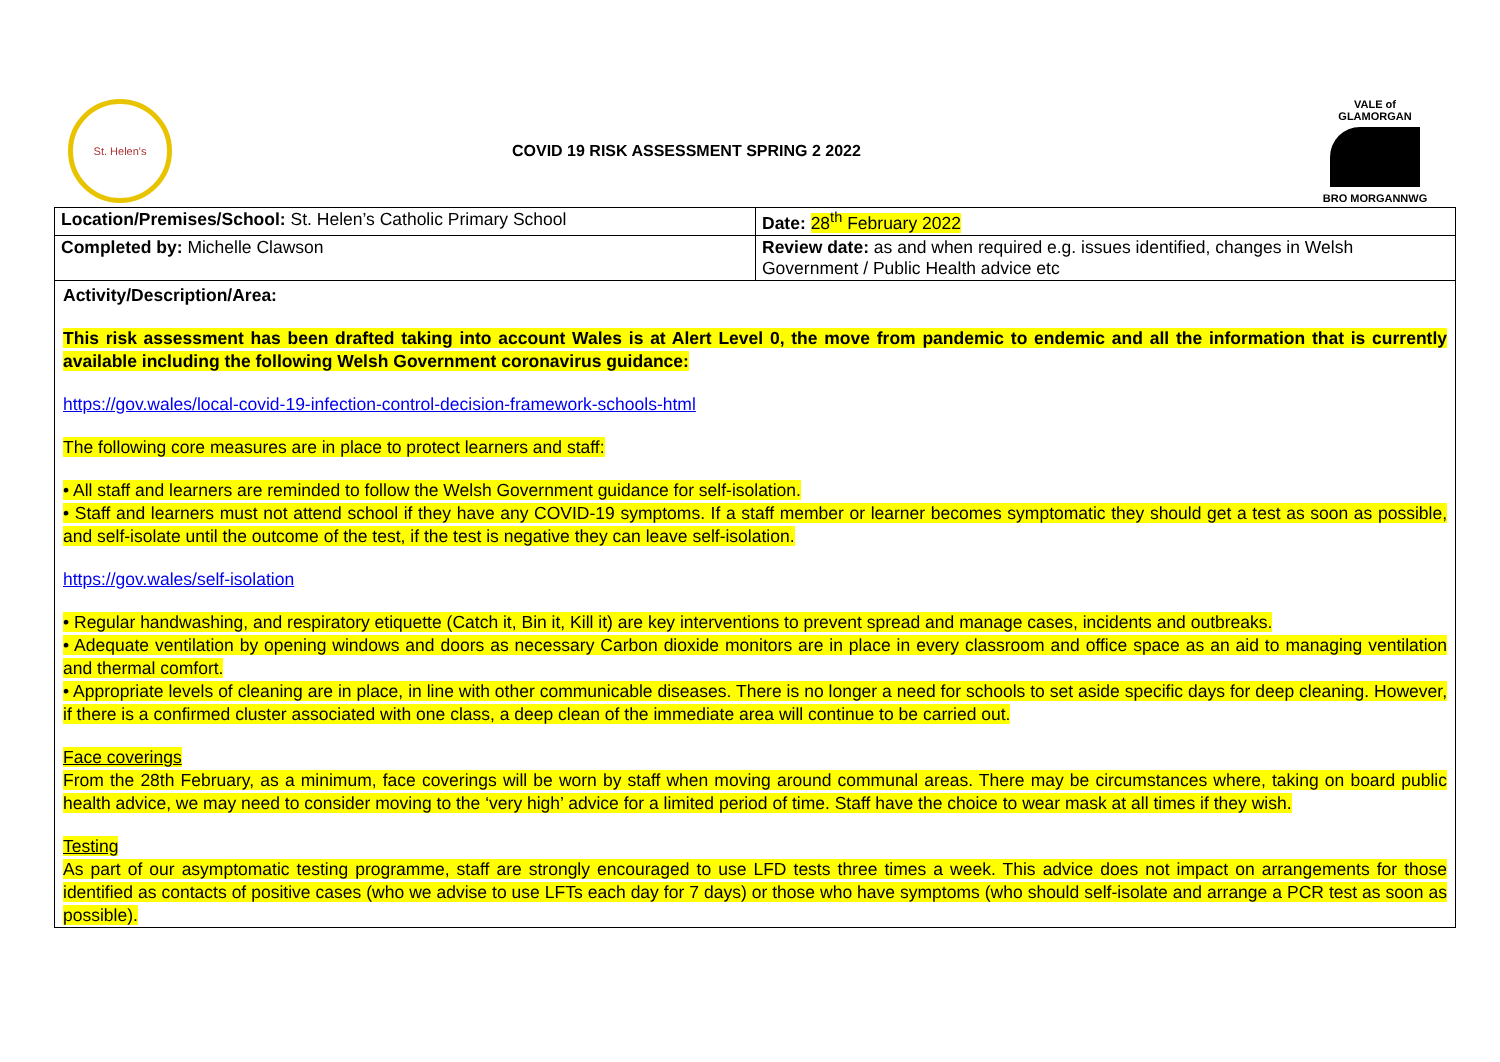St. Helen's
COVID 19 RISK ASSESSMENT SPRING 2 2022
VALE of GLAMORGAN
BRO MORGANNWG
| Location/Premises/School: St. Helen’s Catholic Primary School | Date: 28<sup>th</sup> February 2022 |
| Completed by: Michelle Clawson | Review date: as and when required e.g. issues identified, changes in Welsh Government / Public Health advice etc |
Activity/Description/Area:
This risk assessment has been drafted taking into account Wales is at Alert Level 0, the move from pandemic to endemic and all the information that is currently available including the following Welsh Government coronavirus guidance:
https://gov.wales/local-covid-19-infection-control-decision-framework-schools-html
The following core measures are in place to protect learners and staff:
• All staff and learners are reminded to follow the Welsh Government guidance for self-isolation.
• Staff and learners must not attend school if they have any COVID-19 symptoms. If a staff member or learner becomes symptomatic they should get a test as soon as possible, and self-isolate until the outcome of the test, if the test is negative they can leave self-isolation.
https://gov.wales/self-isolation
• Regular handwashing, and respiratory etiquette (Catch it, Bin it, Kill it) are key interventions to prevent spread and manage cases, incidents and outbreaks.
• Adequate ventilation by opening windows and doors as necessary Carbon dioxide monitors are in place in every classroom and office space as an aid to managing ventilation and thermal comfort.
• Appropriate levels of cleaning are in place, in line with other communicable diseases. There is no longer a need for schools to set aside specific days for deep cleaning. However, if there is a confirmed cluster associated with one class, a deep clean of the immediate area will continue to be carried out.
Face coverings
From the 28th February, as a minimum, face coverings will be worn by staff when moving around communal areas. There may be circumstances where, taking on board public health advice, we may need to consider moving to the ‘very high’ advice for a limited period of time. Staff have the choice to wear mask at all times if they wish.
Testing
As part of our asymptomatic testing programme, staff are strongly encouraged to use LFD tests three times a week. This advice does not impact on arrangements for those identified as contacts of positive cases (who we advise to use LFTs each day for 7 days) or those who have symptoms (who should self-isolate and arrange a PCR test as soon as possible).